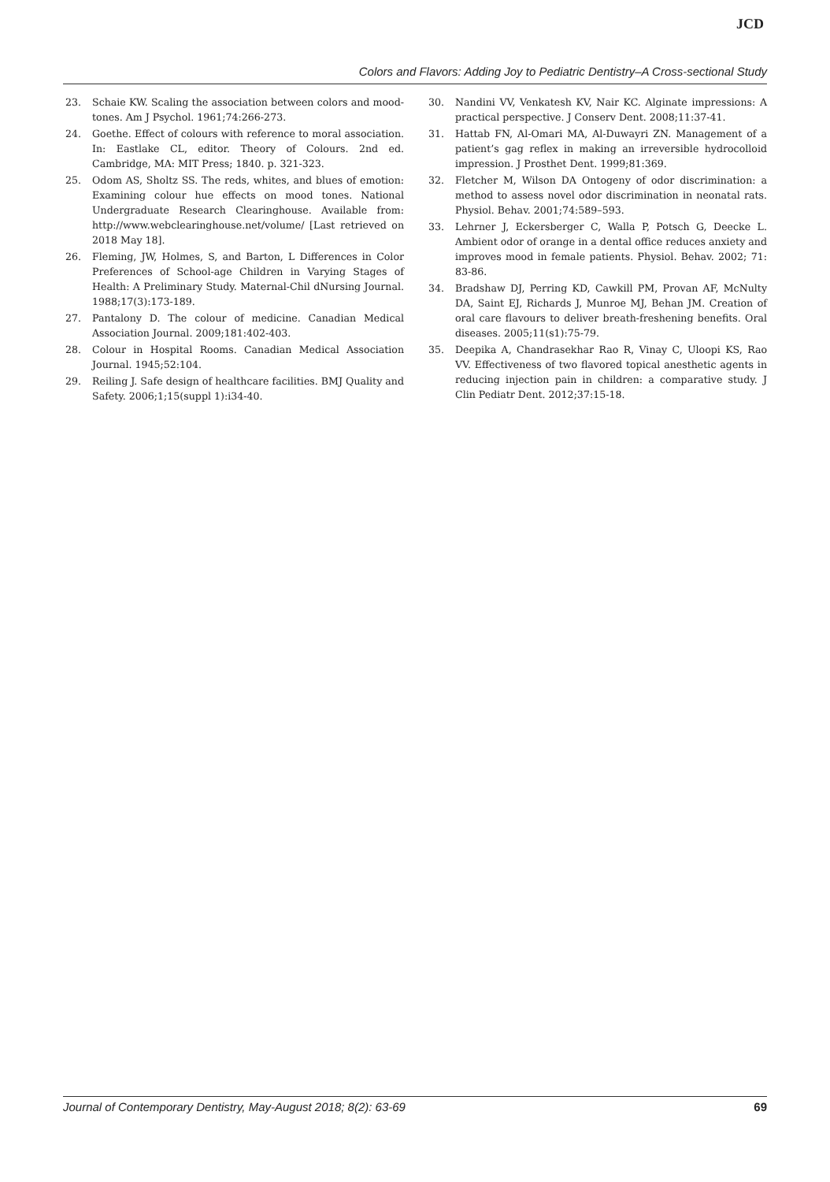JCD
Colors and Flavors: Adding Joy to Pediatric Dentistry–A Cross-sectional Study
23. Schaie KW. Scaling the association between colors and mood-tones. Am J Psychol. 1961;74:266-273.
24. Goethe. Effect of colours with reference to moral association. In: Eastlake CL, editor. Theory of Colours. 2nd ed. Cambridge, MA: MIT Press; 1840. p. 321-323.
25. Odom AS, Sholtz SS. The reds, whites, and blues of emotion: Examining colour hue effects on mood tones. National Undergraduate Research Clearinghouse. Available from: http://www.webclearinghouse.net/volume/ [Last retrieved on 2018 May 18].
26. Fleming, JW, Holmes, S, and Barton, L Differences in Color Preferences of School-age Children in Varying Stages of Health: A Preliminary Study. Maternal-Chil dNursing Journal. 1988;17(3):173-189.
27. Pantalony D. The colour of medicine. Canadian Medical Association Journal. 2009;181:402-403.
28. Colour in Hospital Rooms. Canadian Medical Association Journal. 1945;52:104.
29. Reiling J. Safe design of healthcare facilities. BMJ Quality and Safety. 2006;1;15(suppl 1):i34-40.
30. Nandini VV, Venkatesh KV, Nair KC. Alginate impressions: A practical perspective. J Conserv Dent. 2008;11:37-41.
31. Hattab FN, Al-Omari MA, Al-Duwayri ZN. Management of a patient’s gag reflex in making an irreversible hydrocolloid impression. J Prosthet Dent. 1999;81:369.
32. Fletcher M, Wilson DA Ontogeny of odor discrimination: a method to assess novel odor discrimination in neonatal rats. Physiol. Behav. 2001;74:589–593.
33. Lehrner J, Eckersberger C, Walla P, Potsch G, Deecke L. Ambient odor of orange in a dental office reduces anxiety and improves mood in female patients. Physiol. Behav. 2002; 71: 83-86.
34. Bradshaw DJ, Perring KD, Cawkill PM, Provan AF, McNulty DA, Saint EJ, Richards J, Munroe MJ, Behan JM. Creation of oral care flavours to deliver breath-freshening benefits. Oral diseases. 2005;11(s1):75-79.
35. Deepika A, Chandrasekhar Rao R, Vinay C, Uloopi KS, Rao VV. Effectiveness of two flavored topical anesthetic agents in reducing injection pain in children: a comparative study. J Clin Pediatr Dent. 2012;37:15-18.
Journal of Contemporary Dentistry, May-August 2018; 8(2): 63-69 69